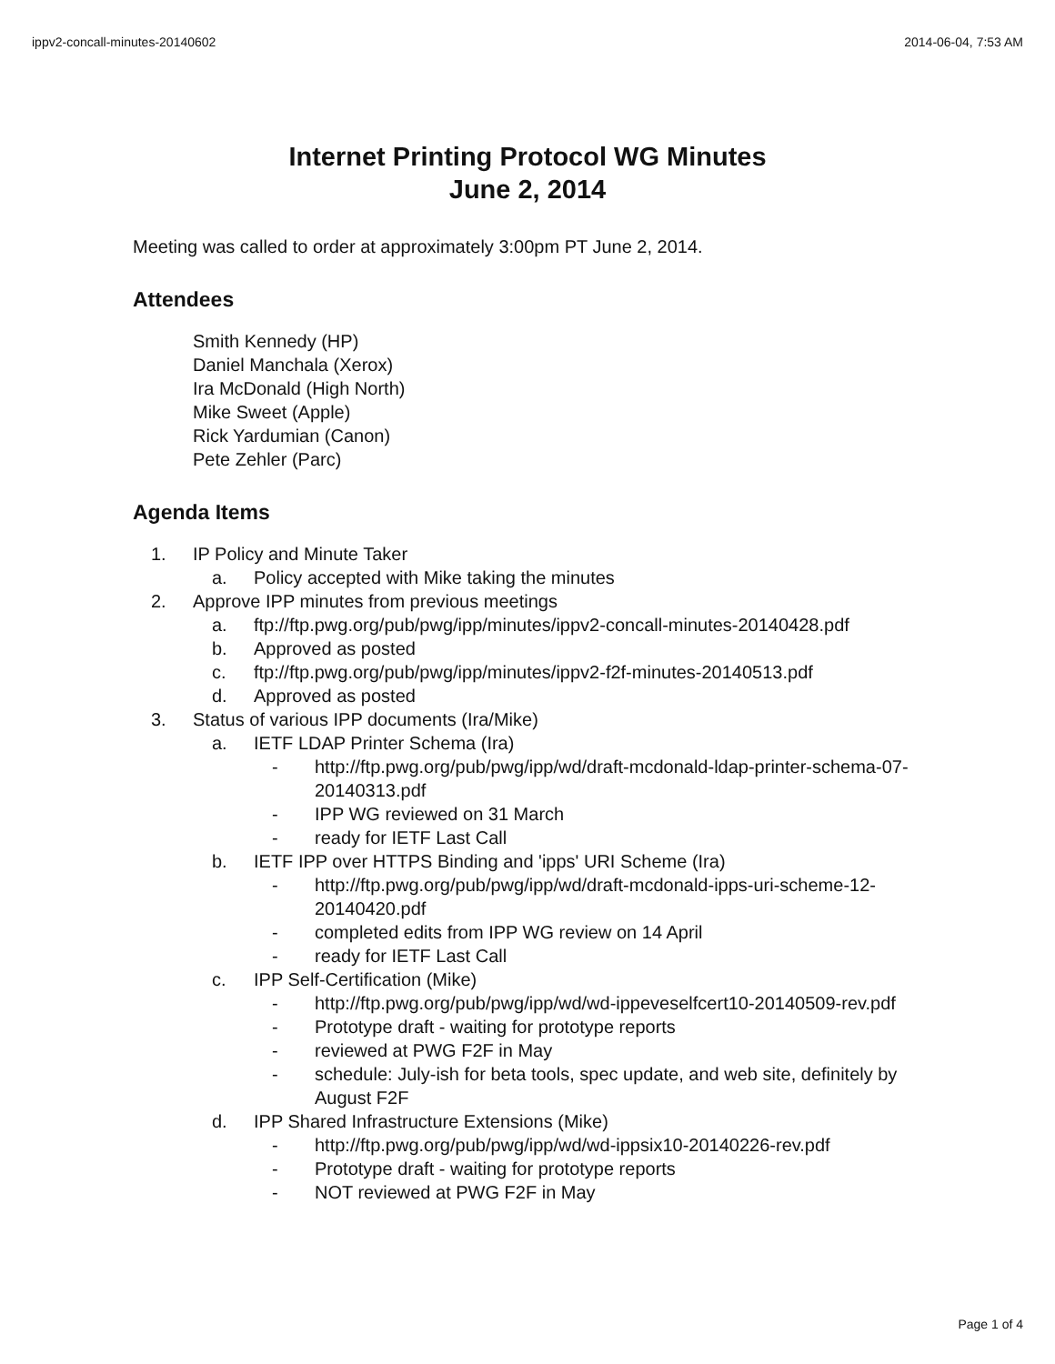ippv2-concall-minutes-20140602 2014-06-04, 7:53 AM
Internet Printing Protocol WG Minutes
June 2, 2014
Meeting was called to order at approximately 3:00pm PT June 2, 2014.
Attendees
Smith Kennedy (HP)
Daniel Manchala (Xerox)
Ira McDonald (High North)
Mike Sweet (Apple)
Rick Yardumian (Canon)
Pete Zehler (Parc)
Agenda Items
1. IP Policy and Minute Taker
a. Policy accepted with Mike taking the minutes
2. Approve IPP minutes from previous meetings
a. ftp://ftp.pwg.org/pub/pwg/ipp/minutes/ippv2-concall-minutes-20140428.pdf
b. Approved as posted
c. ftp://ftp.pwg.org/pub/pwg/ipp/minutes/ippv2-f2f-minutes-20140513.pdf
d. Approved as posted
3. Status of various IPP documents (Ira/Mike)
a. IETF LDAP Printer Schema (Ira)
- http://ftp.pwg.org/pub/pwg/ipp/wd/draft-mcdonald-ldap-printer-schema-07-20140313.pdf
- IPP WG reviewed on 31 March
- ready for IETF Last Call
b. IETF IPP over HTTPS Binding and 'ipps' URI Scheme (Ira)
- http://ftp.pwg.org/pub/pwg/ipp/wd/draft-mcdonald-ipps-uri-scheme-12-20140420.pdf
- completed edits from IPP WG review on 14 April
- ready for IETF Last Call
c. IPP Self-Certification (Mike)
- http://ftp.pwg.org/pub/pwg/ipp/wd/wd-ippeveselfcert10-20140509-rev.pdf
- Prototype draft - waiting for prototype reports
- reviewed at PWG F2F in May
- schedule: July-ish for beta tools, spec update, and web site, definitely by August F2F
d. IPP Shared Infrastructure Extensions (Mike)
- http://ftp.pwg.org/pub/pwg/ipp/wd/wd-ippsix10-20140226-rev.pdf
- Prototype draft - waiting for prototype reports
- NOT reviewed at PWG F2F in May
Page 1 of 4